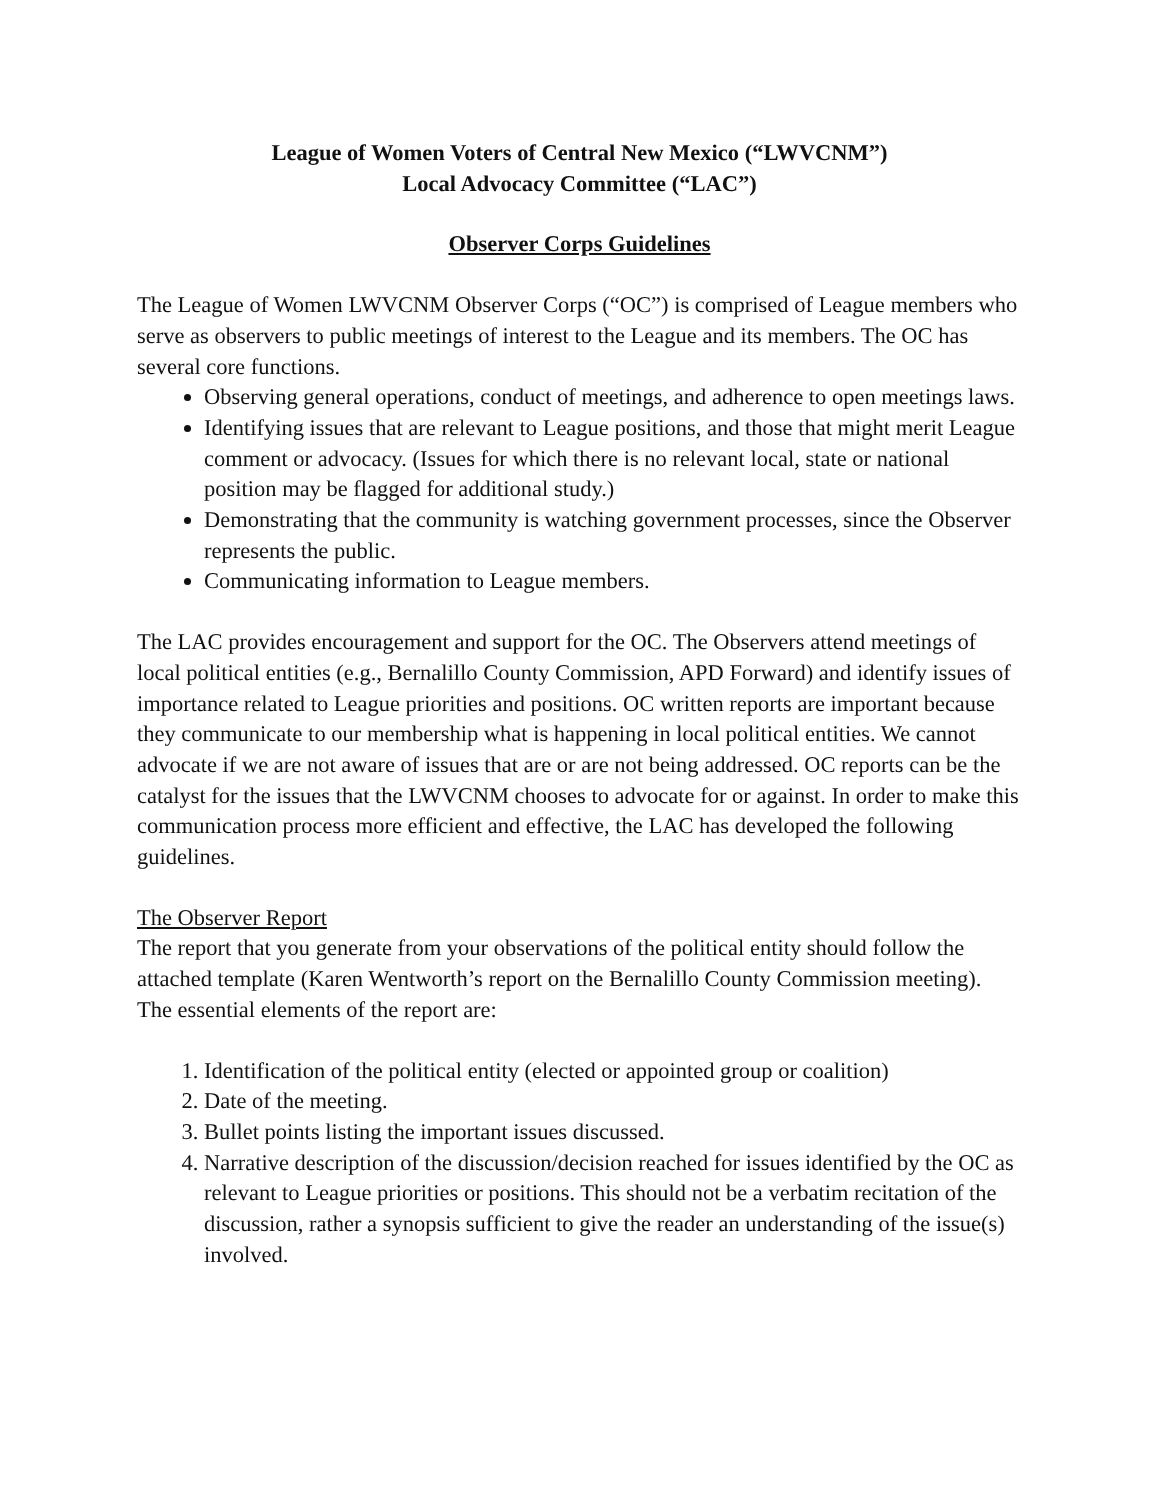League of Women Voters of Central New Mexico (“LWVCNM”)
Local Advocacy Committee (“LAC”)
Observer Corps Guidelines
The League of Women LWVCNM Observer Corps (“OC”) is comprised of League members who serve as observers to public meetings of interest to the League and its members. The OC has several core functions.
Observing general operations, conduct of meetings, and adherence to open meetings laws.
Identifying issues that are relevant to League positions, and those that might merit League comment or advocacy. (Issues for which there is no relevant local, state or national position may be flagged for additional study.)
Demonstrating that the community is watching government processes, since the Observer represents the public.
Communicating information to League members.
The LAC provides encouragement and support for the OC. The Observers attend meetings of local political entities (e.g., Bernalillo County Commission, APD Forward) and identify issues of importance related to League priorities and positions. OC written reports are important because they communicate to our membership what is happening in local political entities. We cannot advocate if we are not aware of issues that are or are not being addressed. OC reports can be the catalyst for the issues that the LWVCNM chooses to advocate for or against. In order to make this communication process more efficient and effective, the LAC has developed the following guidelines.
The Observer Report
The report that you generate from your observations of the political entity should follow the attached template (Karen Wentworth’s report on the Bernalillo County Commission meeting). The essential elements of the report are:
1. Identification of the political entity (elected or appointed group or coalition)
2. Date of the meeting.
3. Bullet points listing the important issues discussed.
4. Narrative description of the discussion/decision reached for issues identified by the OC as relevant to League priorities or positions. This should not be a verbatim recitation of the discussion, rather a synopsis sufficient to give the reader an understanding of the issue(s) involved.